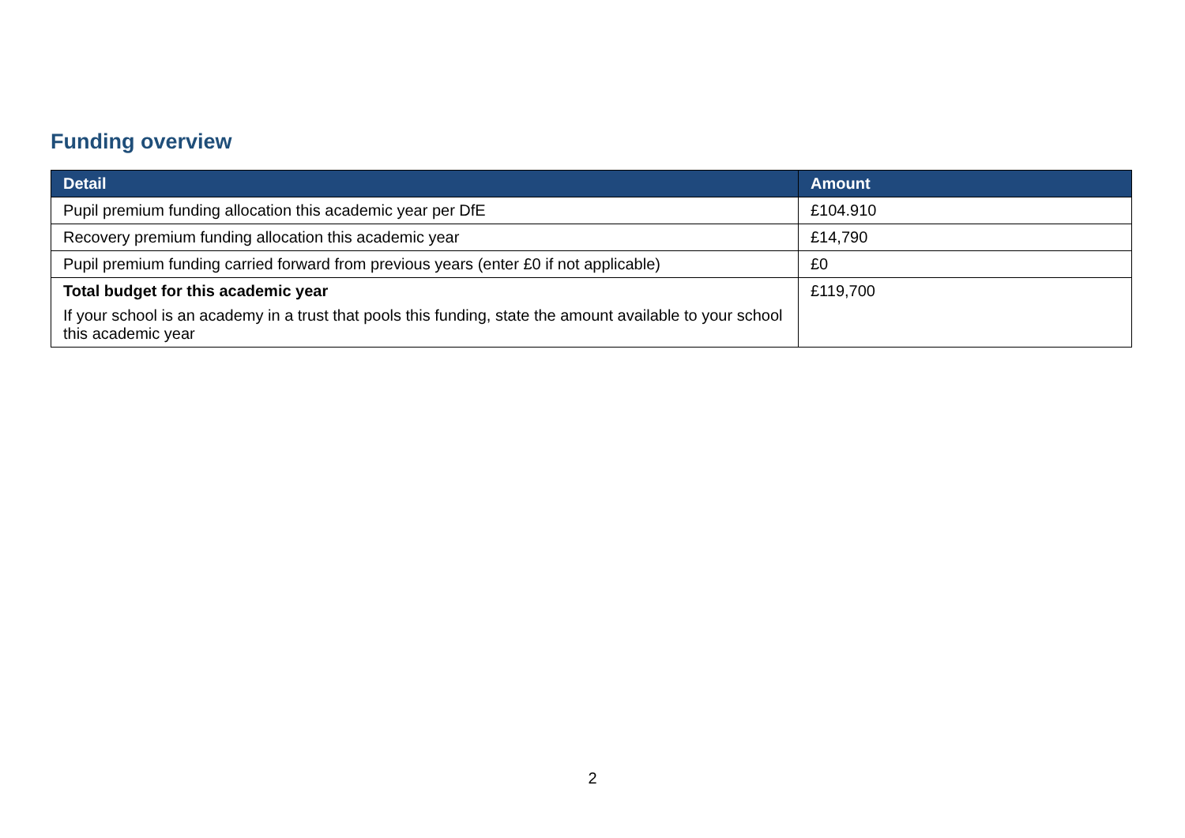Funding overview
| Detail | Amount |
| --- | --- |
| Pupil premium funding allocation this academic year per DfE | £104.910 |
| Recovery premium funding allocation this academic year | £14,790 |
| Pupil premium funding carried forward from previous years (enter £0 if not applicable) | £0 |
| Total budget for this academic year If your school is an academy in a trust that pools this funding, state the amount available to your school this academic year | £119,700 |
2